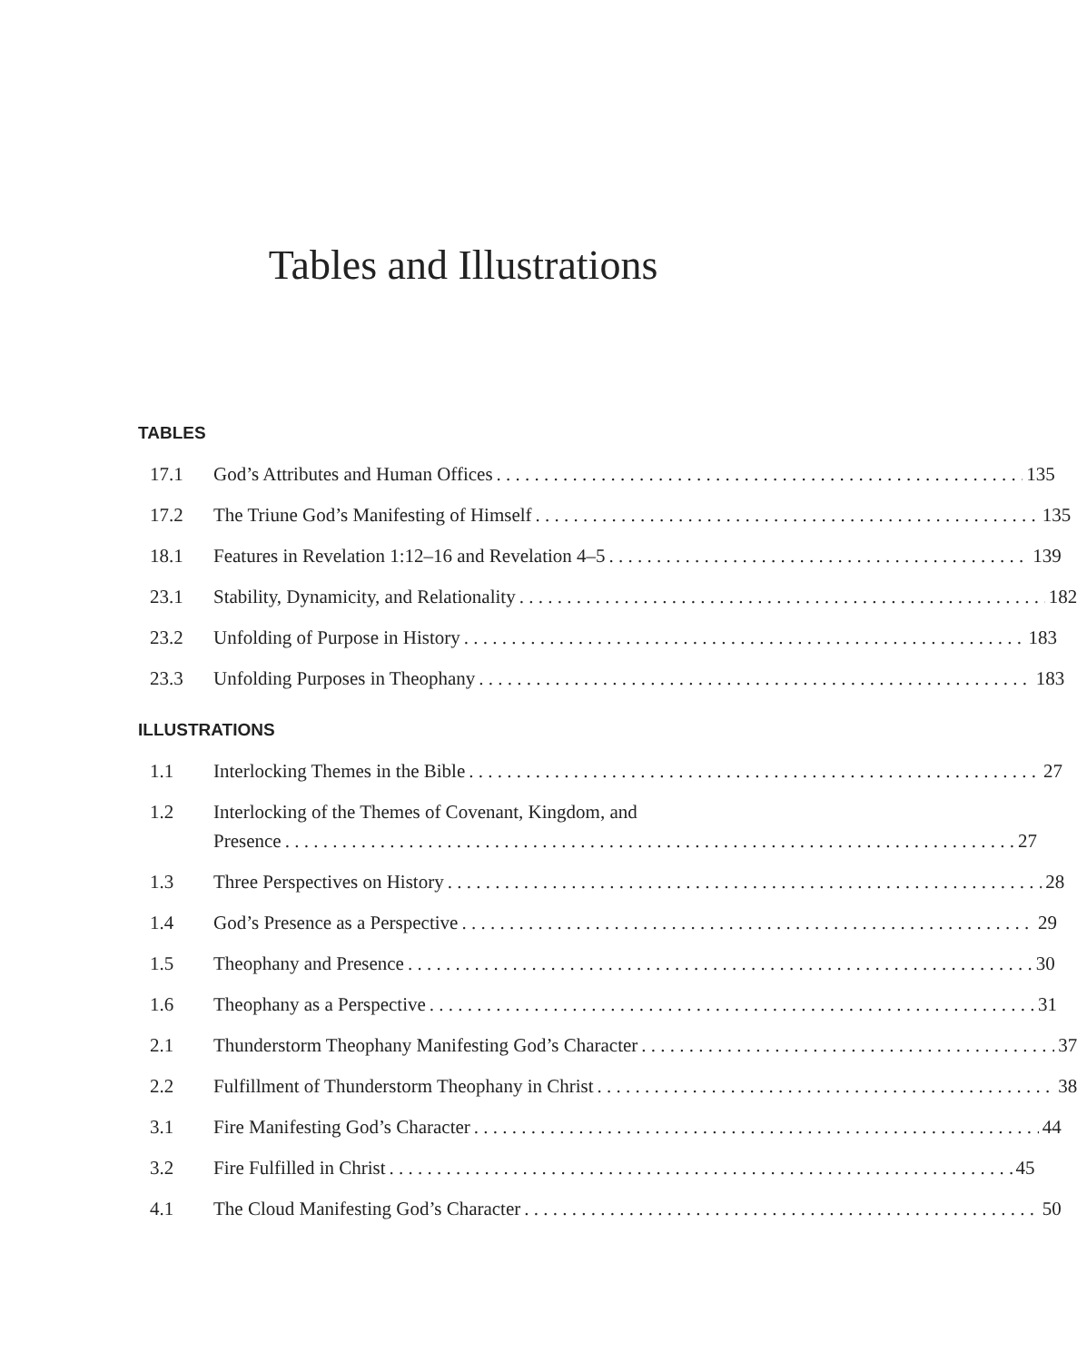Tables and Illustrations
TABLES
17.1 God’s Attributes and Human Offices 135
17.2 The Triune God’s Manifesting of Himself 135
18.1 Features in Revelation 1:12–16 and Revelation 4–5 139
23.1 Stability, Dynamicity, and Relationality 182
23.2 Unfolding of Purpose in History 183
23.3 Unfolding Purposes in Theophany 183
ILLUSTRATIONS
1.1 Interlocking Themes in the Bible 27
1.2 Interlocking of the Themes of Covenant, Kingdom, and
Presence 27
1.3 Three Perspectives on History 28
1.4 God’s Presence as a Perspective 29
1.5 Theophany and Presence 30
1.6 Theophany as a Perspective 31
2.1 Thunderstorm Theophany Manifesting God’s Character 37
2.2 Fulfillment of Thunderstorm Theophany in Christ 38
3.1 Fire Manifesting God’s Character 44
3.2 Fire Fulfilled in Christ 45
4.1 The Cloud Manifesting God’s Character 50